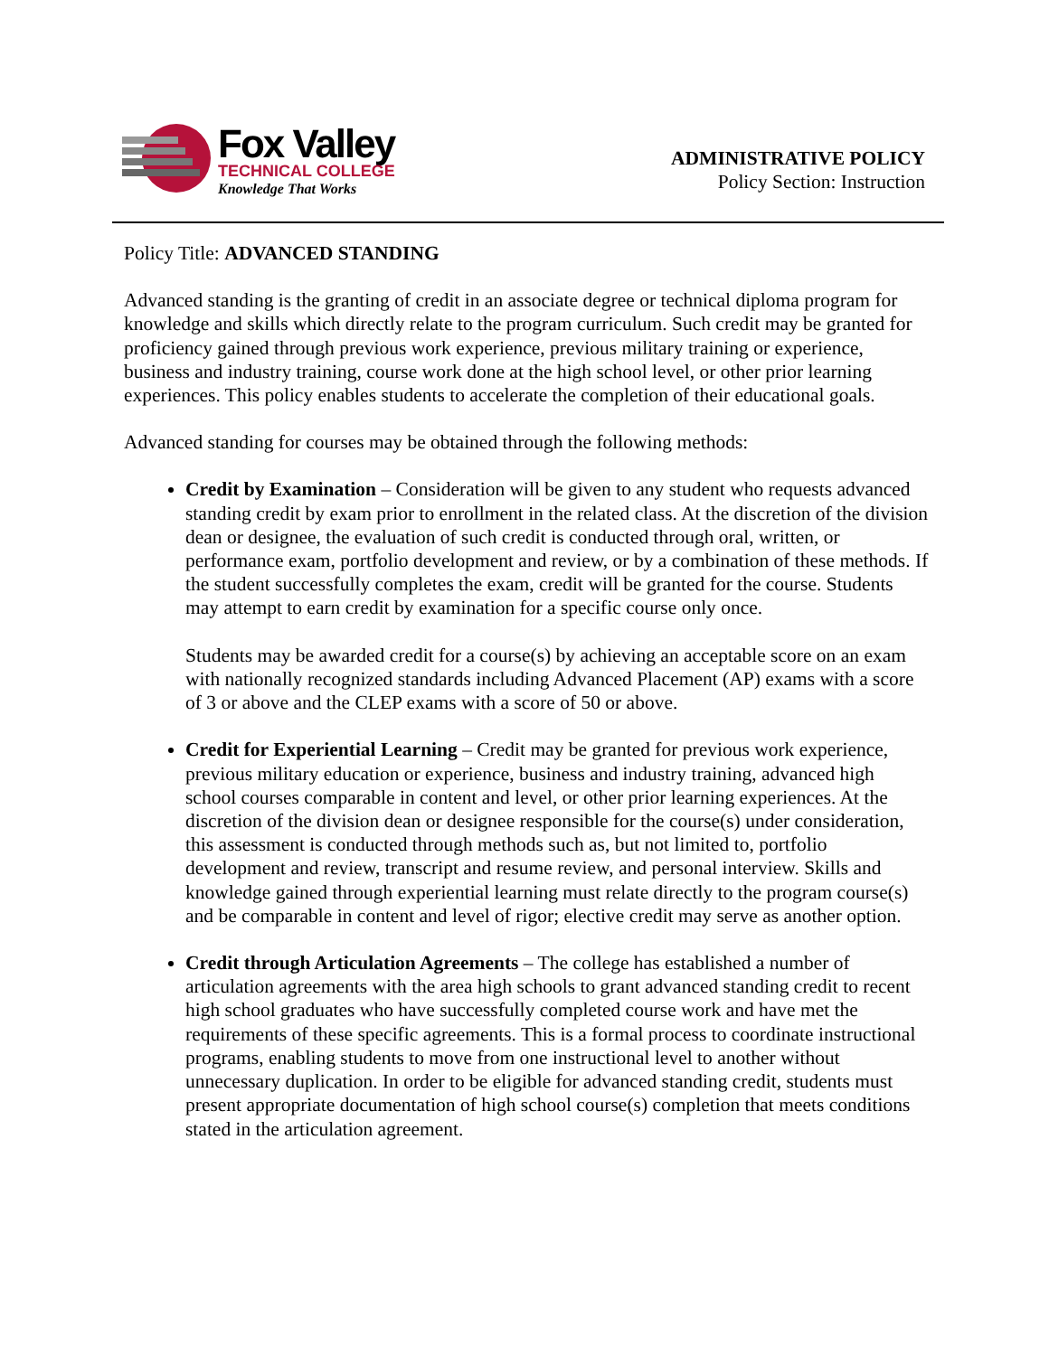Fox Valley
TECHNICAL COLLEGE
Knowledge That Works
ADMINISTRATIVE POLICY
Policy Section: Instruction
Policy Title: ADVANCED STANDING
Advanced standing is the granting of credit in an associate degree or technical diploma program for knowledge and skills which directly relate to the program curriculum. Such credit may be granted for proficiency gained through previous work experience, previous military training or experience, business and industry training, course work done at the high school level, or other prior learning experiences. This policy enables students to accelerate the completion of their educational goals.
Advanced standing for courses may be obtained through the following methods:
Credit by Examination – Consideration will be given to any student who requests advanced standing credit by exam prior to enrollment in the related class. At the discretion of the division dean or designee, the evaluation of such credit is conducted through oral, written, or performance exam, portfolio development and review, or by a combination of these methods. If the student successfully completes the exam, credit will be granted for the course. Students may attempt to earn credit by examination for a specific course only once.
Students may be awarded credit for a course(s) by achieving an acceptable score on an exam with nationally recognized standards including Advanced Placement (AP) exams with a score of 3 or above and the CLEP exams with a score of 50 or above.
Credit for Experiential Learning – Credit may be granted for previous work experience, previous military education or experience, business and industry training, advanced high school courses comparable in content and level, or other prior learning experiences. At the discretion of the division dean or designee responsible for the course(s) under consideration, this assessment is conducted through methods such as, but not limited to, portfolio development and review, transcript and resume review, and personal interview. Skills and knowledge gained through experiential learning must relate directly to the program course(s) and be comparable in content and level of rigor; elective credit may serve as another option.
Credit through Articulation Agreements – The college has established a number of articulation agreements with the area high schools to grant advanced standing credit to recent high school graduates who have successfully completed course work and have met the requirements of these specific agreements. This is a formal process to coordinate instructional programs, enabling students to move from one instructional level to another without unnecessary duplication. In order to be eligible for advanced standing credit, students must present appropriate documentation of high school course(s) completion that meets conditions stated in the articulation agreement.